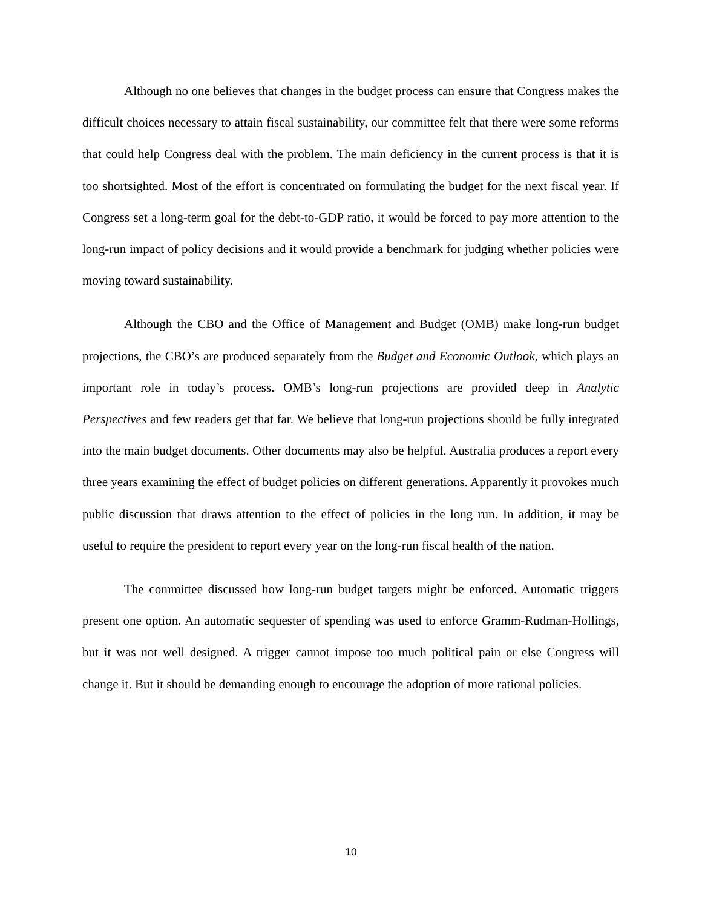Although no one believes that changes in the budget process can ensure that Congress makes the difficult choices necessary to attain fiscal sustainability, our committee felt that there were some reforms that could help Congress deal with the problem. The main deficiency in the current process is that it is too shortsighted. Most of the effort is concentrated on formulating the budget for the next fiscal year. If Congress set a long-term goal for the debt-to-GDP ratio, it would be forced to pay more attention to the long-run impact of policy decisions and it would provide a benchmark for judging whether policies were moving toward sustainability.
Although the CBO and the Office of Management and Budget (OMB) make long-run budget projections, the CBO’s are produced separately from the Budget and Economic Outlook, which plays an important role in today’s process. OMB’s long-run projections are provided deep in Analytic Perspectives and few readers get that far. We believe that long-run projections should be fully integrated into the main budget documents. Other documents may also be helpful. Australia produces a report every three years examining the effect of budget policies on different generations. Apparently it provokes much public discussion that draws attention to the effect of policies in the long run. In addition, it may be useful to require the president to report every year on the long-run fiscal health of the nation.
The committee discussed how long-run budget targets might be enforced. Automatic triggers present one option. An automatic sequester of spending was used to enforce Gramm-Rudman-Hollings, but it was not well designed. A trigger cannot impose too much political pain or else Congress will change it. But it should be demanding enough to encourage the adoption of more rational policies.
10